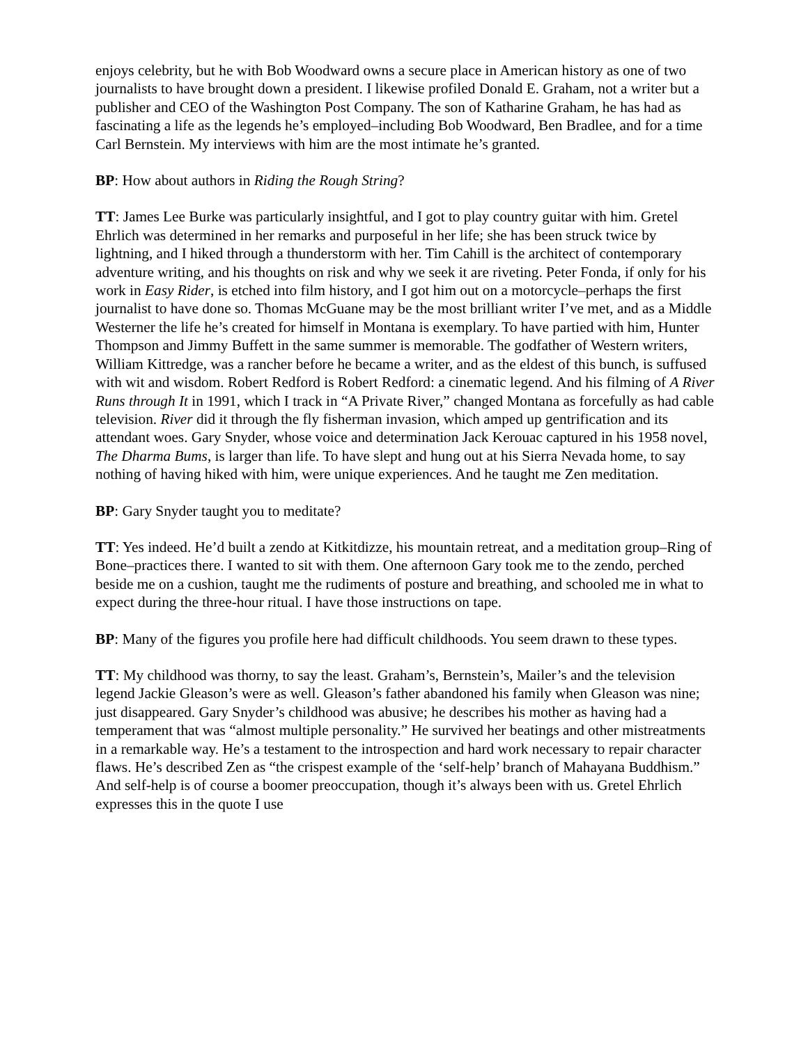enjoys celebrity, but he with Bob Woodward owns a secure place in American history as one of two journalists to have brought down a president. I likewise profiled Donald E. Graham, not a writer but a publisher and CEO of the Washington Post Company. The son of Katharine Graham, he has had as fascinating a life as the legends he’s employed–including Bob Woodward, Ben Bradlee, and for a time Carl Bernstein. My interviews with him are the most intimate he’s granted.
BP: How about authors in Riding the Rough String?
TT: James Lee Burke was particularly insightful, and I got to play country guitar with him. Gretel Ehrlich was determined in her remarks and purposeful in her life; she has been struck twice by lightning, and I hiked through a thunderstorm with her. Tim Cahill is the architect of contemporary adventure writing, and his thoughts on risk and why we seek it are riveting. Peter Fonda, if only for his work in Easy Rider, is etched into film history, and I got him out on a motorcycle–perhaps the first journalist to have done so. Thomas McGuane may be the most brilliant writer I’ve met, and as a Middle Westerner the life he’s created for himself in Montana is exemplary. To have partied with him, Hunter Thompson and Jimmy Buffett in the same summer is memorable. The godfather of Western writers, William Kittredge, was a rancher before he became a writer, and as the eldest of this bunch, is suffused with wit and wisdom. Robert Redford is Robert Redford: a cinematic legend. And his filming of A River Runs through It in 1991, which I track in “A Private River,” changed Montana as forcefully as had cable television. River did it through the fly fisherman invasion, which amped up gentrification and its attendant woes. Gary Snyder, whose voice and determination Jack Kerouac captured in his 1958 novel, The Dharma Bums, is larger than life. To have slept and hung out at his Sierra Nevada home, to say nothing of having hiked with him, were unique experiences. And he taught me Zen meditation.
BP: Gary Snyder taught you to meditate?
TT: Yes indeed. He’d built a zendo at Kitkitdizze, his mountain retreat, and a meditation group–Ring of Bone–practices there. I wanted to sit with them. One afternoon Gary took me to the zendo, perched beside me on a cushion, taught me the rudiments of posture and breathing, and schooled me in what to expect during the three-hour ritual. I have those instructions on tape.
BP: Many of the figures you profile here had difficult childhoods. You seem drawn to these types.
TT: My childhood was thorny, to say the least. Graham’s, Bernstein’s, Mailer’s and the television legend Jackie Gleason’s were as well. Gleason’s father abandoned his family when Gleason was nine; just disappeared. Gary Snyder’s childhood was abusive; he describes his mother as having had a temperament that was “almost multiple personality.” He survived her beatings and other mistreatments in a remarkable way. He’s a testament to the introspection and hard work necessary to repair character flaws. He’s described Zen as “the crispest example of the ‘self-help’ branch of Mahayana Buddhism.” And self-help is of course a boomer preoccupation, though it’s always been with us. Gretel Ehrlich expresses this in the quote I use